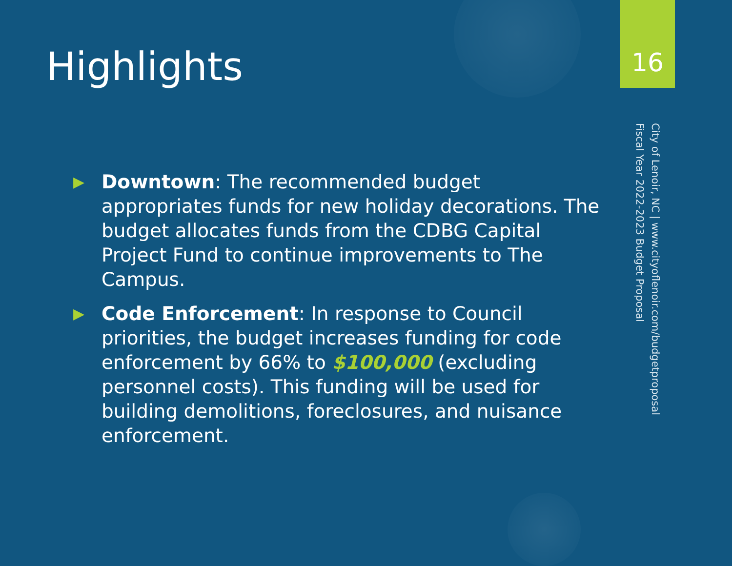Highlights
▶ Downtown: The recommended budget appropriates funds for new holiday decorations. The budget allocates funds from the CDBG Capital Project Fund to continue improvements to The Campus.
▶ Code Enforcement: In response to Council priorities, the budget increases funding for code enforcement by 66% to $100,000 (excluding personnel costs). This funding will be used for building demolitions, foreclosures, and nuisance enforcement.
16
City of Lenoir, NC | www.cityoflenoir.com/budgetproposal
Fiscal Year 2022-2023 Budget Proposal